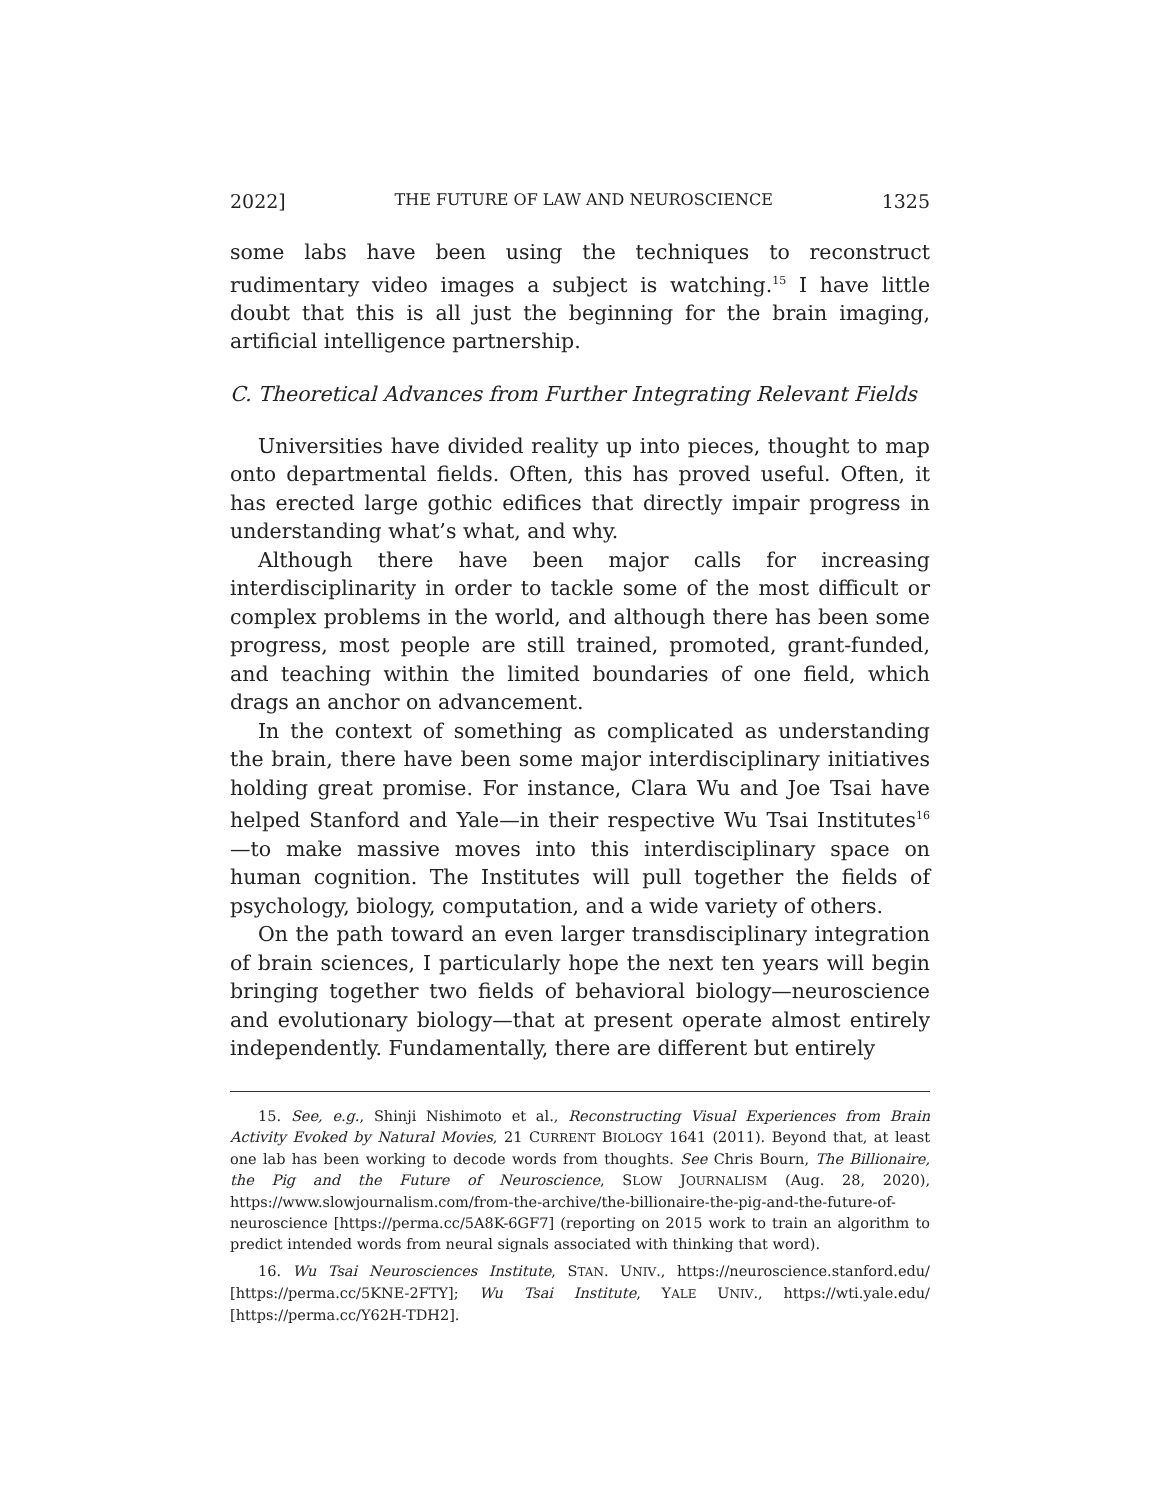2022] THE FUTURE OF LAW AND NEUROSCIENCE 1325
some labs have been using the techniques to reconstruct rudimentary video images a subject is watching.<sup>15</sup> I have little doubt that this is all just the beginning for the brain imaging, artificial intelligence partnership.
C. Theoretical Advances from Further Integrating Relevant Fields
Universities have divided reality up into pieces, thought to map onto departmental fields. Often, this has proved useful. Often, it has erected large gothic edifices that directly impair progress in understanding what’s what, and why.
Although there have been major calls for increasing interdisciplinarity in order to tackle some of the most difficult or complex problems in the world, and although there has been some progress, most people are still trained, promoted, grant-funded, and teaching within the limited boundaries of one field, which drags an anchor on advancement.
In the context of something as complicated as understanding the brain, there have been some major interdisciplinary initiatives holding great promise. For instance, Clara Wu and Joe Tsai have helped Stanford and Yale—in their respective Wu Tsai Institutes<sup>16</sup>—to make massive moves into this interdisciplinary space on human cognition. The Institutes will pull together the fields of psychology, biology, computation, and a wide variety of others.
On the path toward an even larger transdisciplinary integration of brain sciences, I particularly hope the next ten years will begin bringing together two fields of behavioral biology—neuroscience and evolutionary biology—that at present operate almost entirely independently. Fundamentally, there are different but entirely
15. See, e.g., Shinji Nishimoto et al., Reconstructing Visual Experiences from Brain Activity Evoked by Natural Movies, 21 CURRENT BIOLOGY 1641 (2011). Beyond that, at least one lab has been working to decode words from thoughts. See Chris Bourn, The Billionaire, the Pig and the Future of Neuroscience, SLOW JOURNALISM (Aug. 28, 2020), https://www.slowjournalism.com/from-the-archive/the-billionaire-the-pig-and-the-future-of-neuroscience [https://perma.cc/5A8K-6GF7] (reporting on 2015 work to train an algorithm to predict intended words from neural signals associated with thinking that word).
16. Wu Tsai Neurosciences Institute, STAN. UNIV., https://neuroscience.stanford.edu/ [https://perma.cc/5KNE-2FTY]; Wu Tsai Institute, YALE UNIV., https://wti.yale.edu/ [https://perma.cc/Y62H-TDH2].